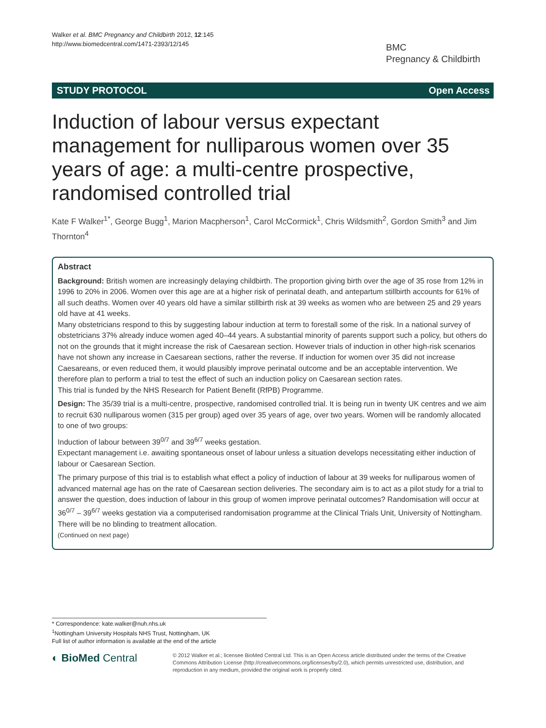Walker et al. BMC Pregnancy and Childbirth 2012, 12:145
http://www.biomedcentral.com/1471-2393/12/145
BMC
Pregnancy & Childbirth
STUDY PROTOCOL Open Access
Induction of labour versus expectant management for nulliparous women over 35 years of age: a multi-centre prospective, randomised controlled trial
Kate F Walker<sup>1*</sup>, George Bugg<sup>1</sup>, Marion Macpherson<sup>1</sup>, Carol McCormick<sup>1</sup>, Chris Wildsmith<sup>2</sup>, Gordon Smith<sup>3</sup> and Jim Thornton<sup>4</sup>
Abstract
Background: British women are increasingly delaying childbirth. The proportion giving birth over the age of 35 rose from 12% in 1996 to 20% in 2006. Women over this age are at a higher risk of perinatal death, and antepartum stillbirth accounts for 61% of all such deaths. Women over 40 years old have a similar stillbirth risk at 39 weeks as women who are between 25 and 29 years old have at 41 weeks.
Many obstetricians respond to this by suggesting labour induction at term to forestall some of the risk. In a national survey of obstetricians 37% already induce women aged 40–44 years. A substantial minority of parents support such a policy, but others do not on the grounds that it might increase the risk of Caesarean section. However trials of induction in other high-risk scenarios have not shown any increase in Caesarean sections, rather the reverse. If induction for women over 35 did not increase Caesareans, or even reduced them, it would plausibly improve perinatal outcome and be an acceptable intervention. We therefore plan to perform a trial to test the effect of such an induction policy on Caesarean section rates.
This trial is funded by the NHS Research for Patient Benefit (RfPB) Programme.
Design: The 35/39 trial is a multi-centre, prospective, randomised controlled trial. It is being run in twenty UK centres and we aim to recruit 630 nulliparous women (315 per group) aged over 35 years of age, over two years. Women will be randomly allocated to one of two groups:
Induction of labour between 39<sup>0/7</sup> and 39<sup>6/7</sup> weeks gestation.
Expectant management i.e. awaiting spontaneous onset of labour unless a situation develops necessitating either induction of labour or Caesarean Section.
The primary purpose of this trial is to establish what effect a policy of induction of labour at 39 weeks for nulliparous women of advanced maternal age has on the rate of Caesarean section deliveries. The secondary aim is to act as a pilot study for a trial to answer the question, does induction of labour in this group of women improve perinatal outcomes? Randomisation will occur at 36<sup>0/7</sup> – 39<sup>6/7</sup> weeks gestation via a computerised randomisation programme at the Clinical Trials Unit, University of Nottingham. There will be no blinding to treatment allocation.
(Continued on next page)
* Correspondence: kate.walker@nuh.nhs.uk
<sup>1</sup> Nottingham University Hospitals NHS Trust, Nottingham, UK
Full list of author information is available at the end of the article
◐ BioMed Central
© 2012 Walker et al.; licensee BioMed Central Ltd. This is an Open Access article distributed under the terms of the Creative Commons Attribution License (http://creativecommons.org/licenses/by/2.0), which permits unrestricted use, distribution, and reproduction in any medium, provided the original work is properly cited.